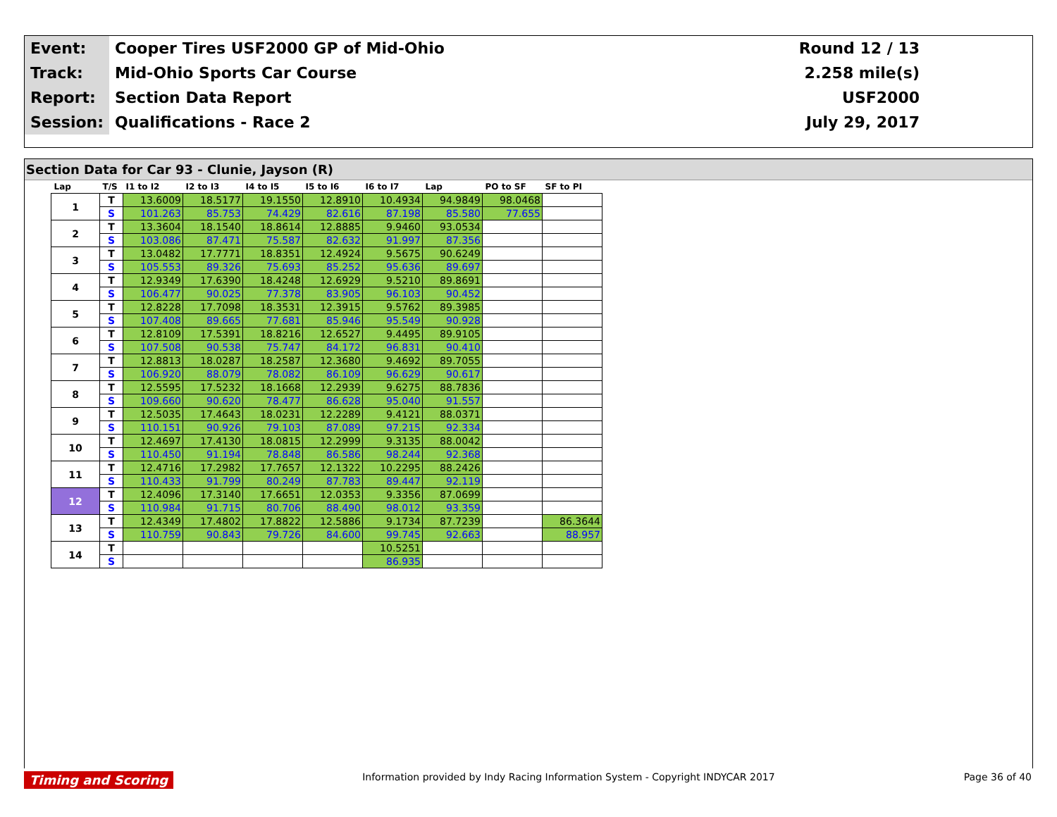| Event: | Cooper Tires USF2000 GP of Mid-Ohio | Round 12 / 13 |
| Track: | Mid-Ohio Sports Car Course | 2.258 mile(s) |
| Report: | Section Data Report | USF2000 |
| Session: | Qualifications - Race 2 | July 29, 2017 |
Section Data for Car 93 - Clunie, Jayson (R)
| Lap | T/S | I1 to I2 | I2 to I3 | I4 to I5 | I5 to I6 | I6 to I7 | Lap | PO to SF | SF to PI |
| --- | --- | --- | --- | --- | --- | --- | --- | --- | --- |
| 1 | T | 13.6009 | 18.5177 | 19.1550 | 12.8910 | 10.4934 | 94.9849 | 98.0468 | |
| | S | 101.263 | 85.753 | 74.429 | 82.616 | 87.198 | 85.580 | 77.655 | |
| 2 | T | 13.3604 | 18.1540 | 18.8614 | 12.8885 | 9.9460 | 93.0534 | | |
| | S | 103.086 | 87.471 | 75.587 | 82.632 | 91.997 | 87.356 | | |
| 3 | T | 13.0482 | 17.7771 | 18.8351 | 12.4924 | 9.5675 | 90.6249 | | |
| | S | 105.553 | 89.326 | 75.693 | 85.252 | 95.636 | 89.697 | | |
| 4 | T | 12.9349 | 17.6390 | 18.4248 | 12.6929 | 9.5210 | 89.8691 | | |
| | S | 106.477 | 90.025 | 77.378 | 83.905 | 96.103 | 90.452 | | |
| 5 | T | 12.8228 | 17.7098 | 18.3531 | 12.3915 | 9.5762 | 89.3985 | | |
| | S | 107.408 | 89.665 | 77.681 | 85.946 | 95.549 | 90.928 | | |
| 6 | T | 12.8109 | 17.5391 | 18.8216 | 12.6527 | 9.4495 | 89.9105 | | |
| | S | 107.508 | 90.538 | 75.747 | 84.172 | 96.831 | 90.410 | | |
| 7 | T | 12.8813 | 18.0287 | 18.2587 | 12.3680 | 9.4692 | 89.7055 | | |
| | S | 106.920 | 88.079 | 78.082 | 86.109 | 96.629 | 90.617 | | |
| 8 | T | 12.5595 | 17.5232 | 18.1668 | 12.2939 | 9.6275 | 88.7836 | | |
| | S | 109.660 | 90.620 | 78.477 | 86.628 | 95.040 | 91.557 | | |
| 9 | T | 12.5035 | 17.4643 | 18.0231 | 12.2289 | 9.4121 | 88.0371 | | |
| | S | 110.151 | 90.926 | 79.103 | 87.089 | 97.215 | 92.334 | | |
| 10 | T | 12.4697 | 17.4130 | 18.0815 | 12.2999 | 9.3135 | 88.0042 | | |
| | S | 110.450 | 91.194 | 78.848 | 86.586 | 98.244 | 92.368 | | |
| 11 | T | 12.4716 | 17.2982 | 17.7657 | 12.1322 | 10.2295 | 88.2426 | | |
| | S | 110.433 | 91.799 | 80.249 | 87.783 | 89.447 | 92.119 | | |
| 12 | T | 12.4096 | 17.3140 | 17.6651 | 12.0353 | 9.3356 | 87.0699 | | |
| | S | 110.984 | 91.715 | 80.706 | 88.490 | 98.012 | 93.359 | | |
| 13 | T | 12.4349 | 17.4802 | 17.8822 | 12.5886 | 9.1734 | 87.7239 | | 86.3644 |
| | S | 110.759 | 90.843 | 79.726 | 84.600 | 99.745 | 92.663 | | 88.957 |
| 14 | T | | | | | 10.5251 | | | |
| | S | | | | | 86.935 | | | |
Timing and Scoring Information provided by Indy Racing Information System - Copyright INDYCAR 2017 Page 36 of 40